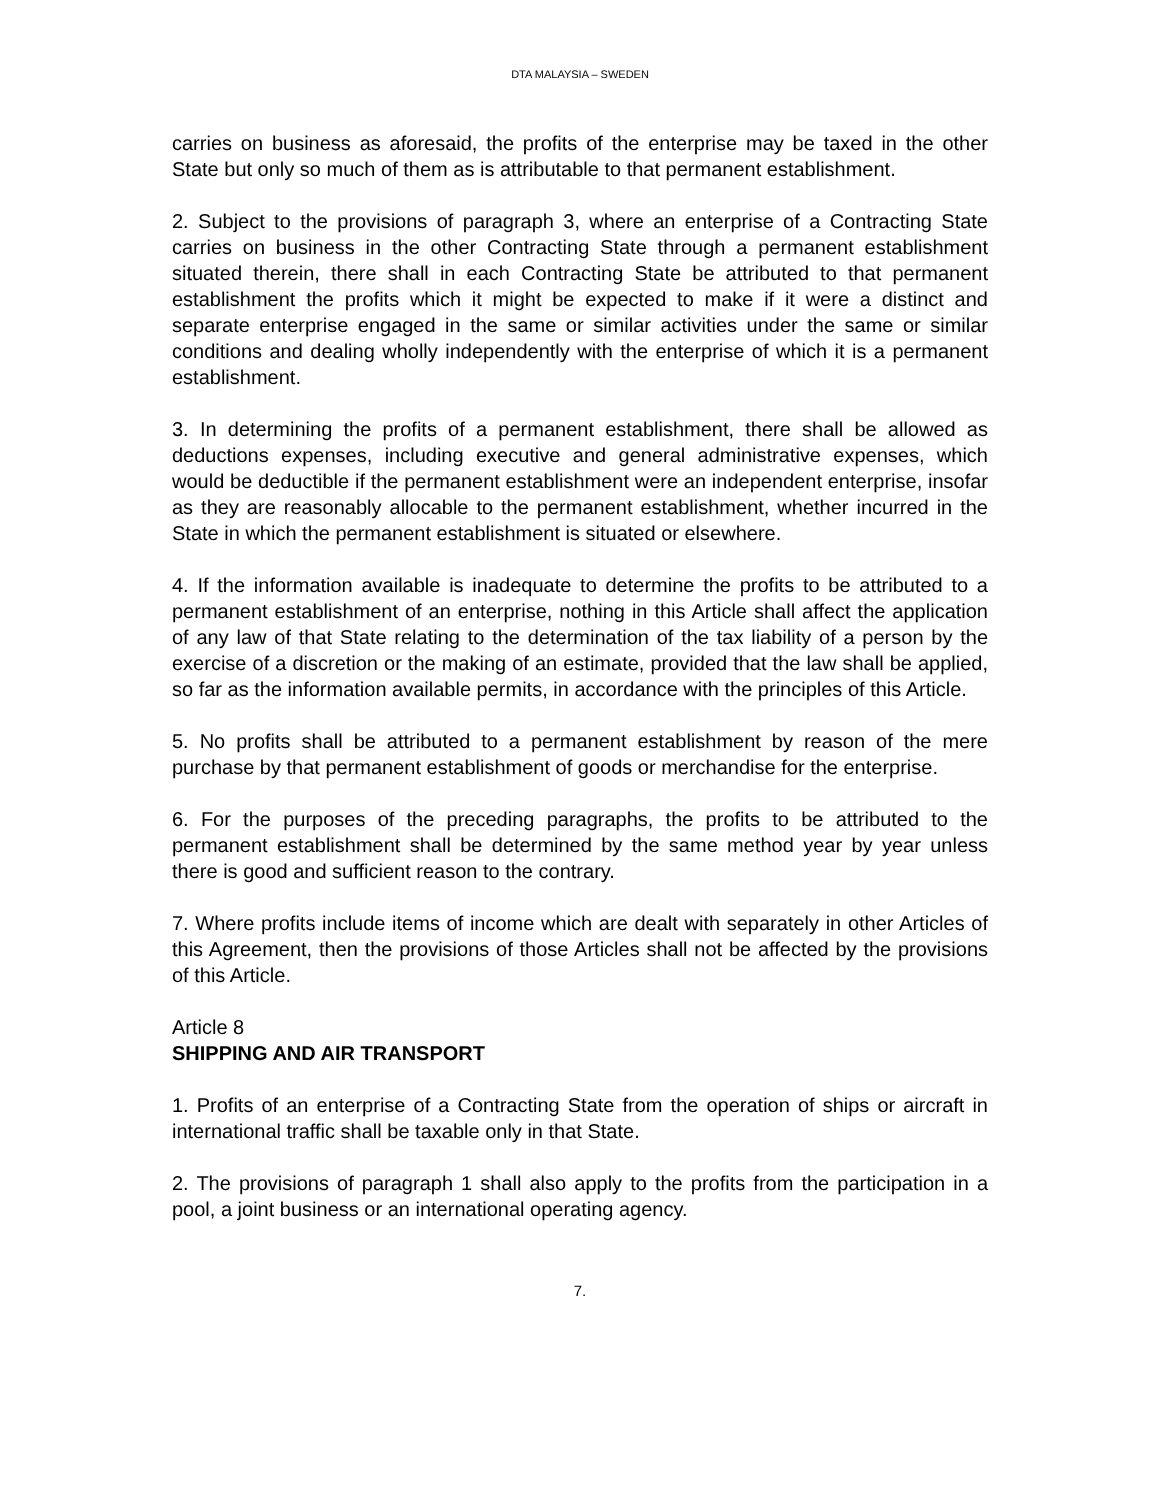DTA MALAYSIA – SWEDEN
carries on business as aforesaid, the profits of the enterprise may be taxed in the other State but only so much of them as is attributable to that permanent establishment.
2. Subject to the provisions of paragraph 3, where an enterprise of a Contracting State carries on business in the other Contracting State through a permanent establishment situated therein, there shall in each Contracting State be attributed to that permanent establishment the profits which it might be expected to make if it were a distinct and separate enterprise engaged in the same or similar activities under the same or similar conditions and dealing wholly independently with the enterprise of which it is a permanent establishment.
3. In determining the profits of a permanent establishment, there shall be allowed as deductions expenses, including executive and general administrative expenses, which would be deductible if the permanent establishment were an independent enterprise, insofar as they are reasonably allocable to the permanent establishment, whether incurred in the State in which the permanent establishment is situated or elsewhere.
4. If the information available is inadequate to determine the profits to be attributed to a permanent establishment of an enterprise, nothing in this Article shall affect the application of any law of that State relating to the determination of the tax liability of a person by the exercise of a discretion or the making of an estimate, provided that the law shall be applied, so far as the information available permits, in accordance with the principles of this Article.
5. No profits shall be attributed to a permanent establishment by reason of the mere purchase by that permanent establishment of goods or merchandise for the enterprise.
6. For the purposes of the preceding paragraphs, the profits to be attributed to the permanent establishment shall be determined by the same method year by year unless there is good and sufficient reason to the contrary.
7. Where profits include items of income which are dealt with separately in other Articles of this Agreement, then the provisions of those Articles shall not be affected by the provisions of this Article.
Article 8
SHIPPING AND AIR TRANSPORT
1. Profits of an enterprise of a Contracting State from the operation of ships or aircraft in international traffic shall be taxable only in that State.
2. The provisions of paragraph 1 shall also apply to the profits from the participation in a pool, a joint business or an international operating agency.
7.